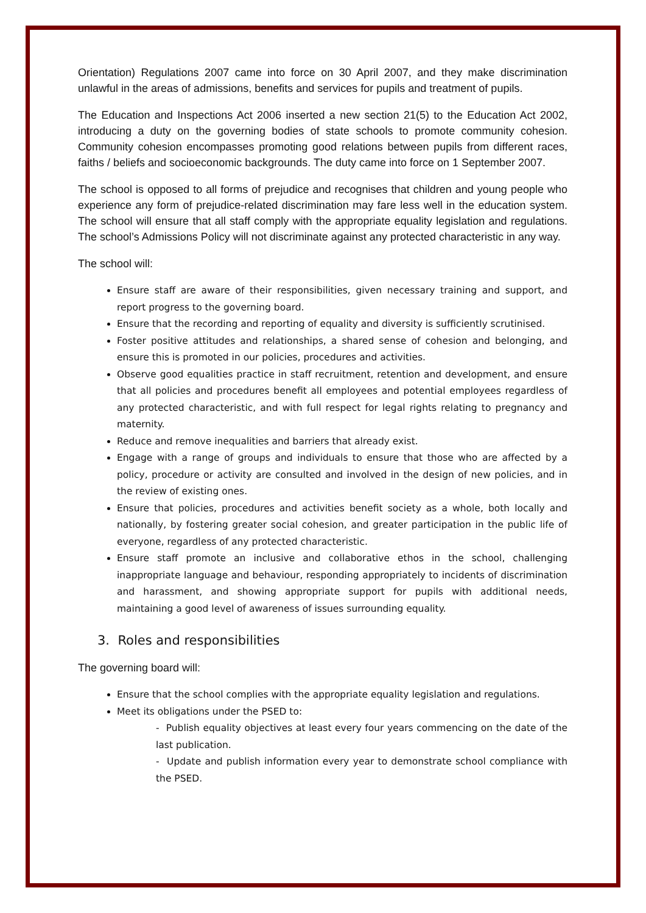Orientation) Regulations 2007 came into force on 30 April 2007, and they make discrimination unlawful in the areas of admissions, benefits and services for pupils and treatment of pupils.
The Education and Inspections Act 2006 inserted a new section 21(5) to the Education Act 2002, introducing a duty on the governing bodies of state schools to promote community cohesion. Community cohesion encompasses promoting good relations between pupils from different races, faiths / beliefs and socioeconomic backgrounds. The duty came into force on 1 September 2007.
The school is opposed to all forms of prejudice and recognises that children and young people who experience any form of prejudice-related discrimination may fare less well in the education system. The school will ensure that all staff comply with the appropriate equality legislation and regulations. The school’s Admissions Policy will not discriminate against any protected characteristic in any way.
The school will:
Ensure staff are aware of their responsibilities, given necessary training and support, and report progress to the governing board.
Ensure that the recording and reporting of equality and diversity is sufficiently scrutinised.
Foster positive attitudes and relationships, a shared sense of cohesion and belonging, and ensure this is promoted in our policies, procedures and activities.
Observe good equalities practice in staff recruitment, retention and development, and ensure that all policies and procedures benefit all employees and potential employees regardless of any protected characteristic, and with full respect for legal rights relating to pregnancy and maternity.
Reduce and remove inequalities and barriers that already exist.
Engage with a range of groups and individuals to ensure that those who are affected by a policy, procedure or activity are consulted and involved in the design of new policies, and in the review of existing ones.
Ensure that policies, procedures and activities benefit society as a whole, both locally and nationally, by fostering greater social cohesion, and greater participation in the public life of everyone, regardless of any protected characteristic.
Ensure staff promote an inclusive and collaborative ethos in the school, challenging inappropriate language and behaviour, responding appropriately to incidents of discrimination and harassment, and showing appropriate support for pupils with additional needs, maintaining a good level of awareness of issues surrounding equality.
3. Roles and responsibilities
The governing board will:
Ensure that the school complies with the appropriate equality legislation and regulations.
Meet its obligations under the PSED to:
- Publish equality objectives at least every four years commencing on the date of the last publication.
- Update and publish information every year to demonstrate school compliance with the PSED.